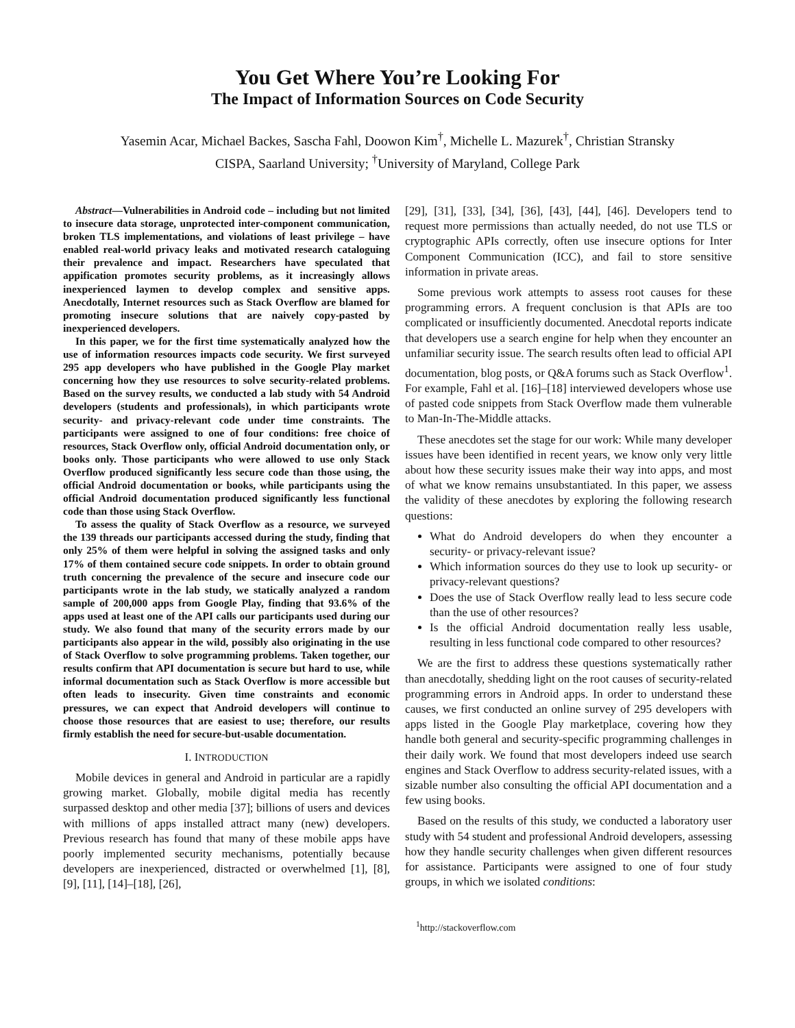You Get Where You’re Looking For
The Impact of Information Sources on Code Security
Yasemin Acar, Michael Backes, Sascha Fahl, Doowon Kim<sup>†</sup>, Michelle L. Mazurek<sup>†</sup>, Christian Stransky
CISPA, Saarland University; <sup>†</sup>University of Maryland, College Park
Abstract—Vulnerabilities in Android code – including but not limited to insecure data storage, unprotected inter-component communication, broken TLS implementations, and violations of least privilege – have enabled real-world privacy leaks and motivated research cataloguing their prevalence and impact. Researchers have speculated that appification promotes security problems, as it increasingly allows inexperienced laymen to develop complex and sensitive apps. Anecdotally, Internet resources such as Stack Overflow are blamed for promoting insecure solutions that are naively copy-pasted by inexperienced developers.
In this paper, we for the first time systematically analyzed how the use of information resources impacts code security. We first surveyed 295 app developers who have published in the Google Play market concerning how they use resources to solve security-related problems. Based on the survey results, we conducted a lab study with 54 Android developers (students and professionals), in which participants wrote security- and privacy-relevant code under time constraints. The participants were assigned to one of four conditions: free choice of resources, Stack Overflow only, official Android documentation only, or books only. Those participants who were allowed to use only Stack Overflow produced significantly less secure code than those using, the official Android documentation or books, while participants using the official Android documentation produced significantly less functional code than those using Stack Overflow.
To assess the quality of Stack Overflow as a resource, we surveyed the 139 threads our participants accessed during the study, finding that only 25% of them were helpful in solving the assigned tasks and only 17% of them contained secure code snippets. In order to obtain ground truth concerning the prevalence of the secure and insecure code our participants wrote in the lab study, we statically analyzed a random sample of 200,000 apps from Google Play, finding that 93.6% of the apps used at least one of the API calls our participants used during our study. We also found that many of the security errors made by our participants also appear in the wild, possibly also originating in the use of Stack Overflow to solve programming problems. Taken together, our results confirm that API documentation is secure but hard to use, while informal documentation such as Stack Overflow is more accessible but often leads to insecurity. Given time constraints and economic pressures, we can expect that Android developers will continue to choose those resources that are easiest to use; therefore, our results firmly establish the need for secure-but-usable documentation.
I. INTRODUCTION
Mobile devices in general and Android in particular are a rapidly growing market. Globally, mobile digital media has recently surpassed desktop and other media [37]; billions of users and devices with millions of apps installed attract many (new) developers. Previous research has found that many of these mobile apps have poorly implemented security mechanisms, potentially because developers are inexperienced, distracted or overwhelmed [1], [8], [9], [11], [14]–[18], [26],
[29], [31], [33], [34], [36], [43], [44], [46]. Developers tend to request more permissions than actually needed, do not use TLS or cryptographic APIs correctly, often use insecure options for Inter Component Communication (ICC), and fail to store sensitive information in private areas.
Some previous work attempts to assess root causes for these programming errors. A frequent conclusion is that APIs are too complicated or insufficiently documented. Anecdotal reports indicate that developers use a search engine for help when they encounter an unfamiliar security issue. The search results often lead to official API documentation, blog posts, or Q&A forums such as Stack Overflow<sup>1</sup>. For example, Fahl et al. [16]–[18] interviewed developers whose use of pasted code snippets from Stack Overflow made them vulnerable to Man-In-The-Middle attacks.
These anecdotes set the stage for our work: While many developer issues have been identified in recent years, we know only very little about how these security issues make their way into apps, and most of what we know remains unsubstantiated. In this paper, we assess the validity of these anecdotes by exploring the following research questions:
What do Android developers do when they encounter a security- or privacy-relevant issue?
Which information sources do they use to look up security- or privacy-relevant questions?
Does the use of Stack Overflow really lead to less secure code than the use of other resources?
Is the official Android documentation really less usable, resulting in less functional code compared to other resources?
We are the first to address these questions systematically rather than anecdotally, shedding light on the root causes of security-related programming errors in Android apps. In order to understand these causes, we first conducted an online survey of 295 developers with apps listed in the Google Play marketplace, covering how they handle both general and security-specific programming challenges in their daily work. We found that most developers indeed use search engines and Stack Overflow to address security-related issues, with a sizable number also consulting the official API documentation and a few using books.
Based on the results of this study, we conducted a laboratory user study with 54 student and professional Android developers, assessing how they handle security challenges when given different resources for assistance. Participants were assigned to one of four study groups, in which we isolated conditions:
<sup>1</sup> http://stackoverflow.com